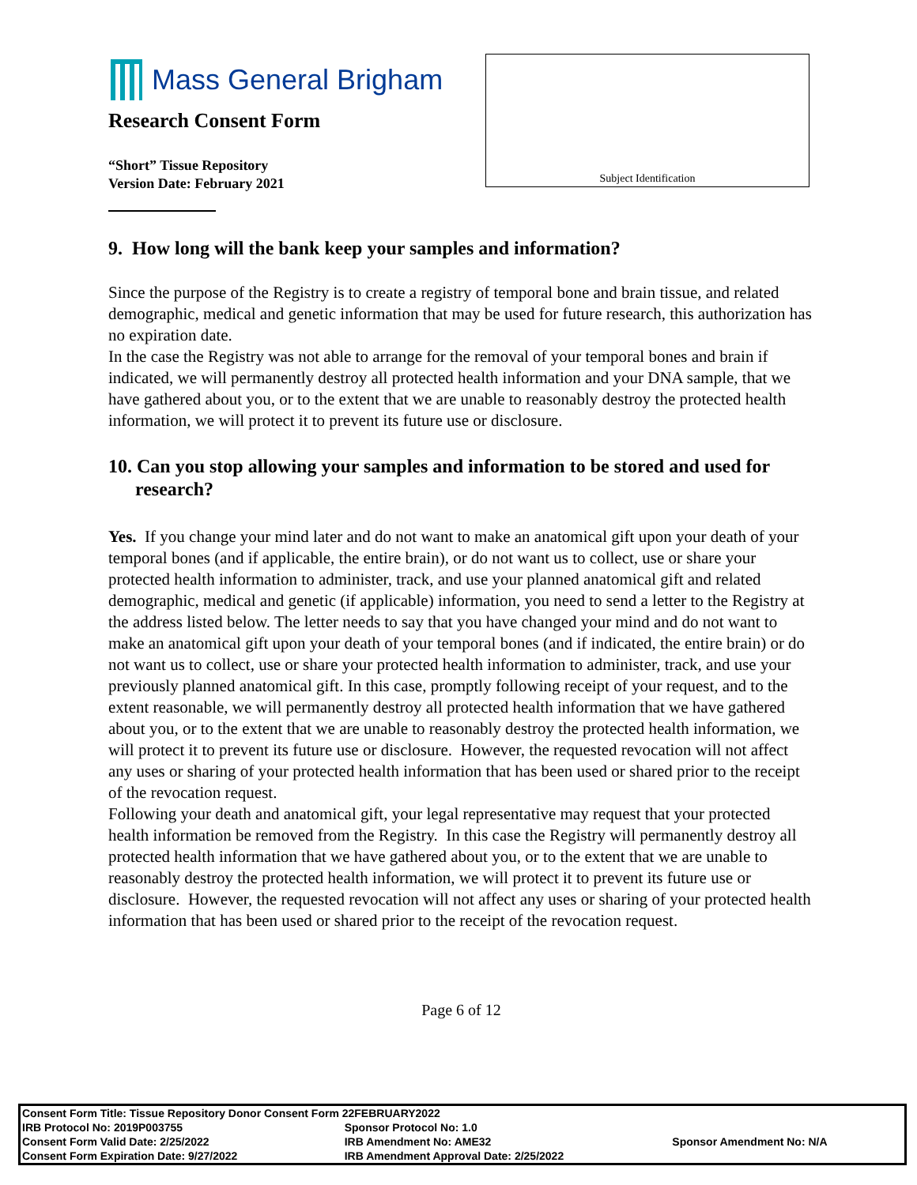Mass General Brigham
Research Consent Form
“Short” Tissue Repository
Version Date: February 2021
Subject Identification
9. How long will the bank keep your samples and information?
Since the purpose of the Registry is to create a registry of temporal bone and brain tissue, and related demographic, medical and genetic information that may be used for future research, this authorization has no expiration date.
In the case the Registry was not able to arrange for the removal of your temporal bones and brain if indicated, we will permanently destroy all protected health information and your DNA sample, that we have gathered about you, or to the extent that we are unable to reasonably destroy the protected health information, we will protect it to prevent its future use or disclosure.
10. Can you stop allowing your samples and information to be stored and used for research?
Yes. If you change your mind later and do not want to make an anatomical gift upon your death of your temporal bones (and if applicable, the entire brain), or do not want us to collect, use or share your protected health information to administer, track, and use your planned anatomical gift and related demographic, medical and genetic (if applicable) information, you need to send a letter to the Registry at the address listed below. The letter needs to say that you have changed your mind and do not want to make an anatomical gift upon your death of your temporal bones (and if indicated, the entire brain) or do not want us to collect, use or share your protected health information to administer, track, and use your previously planned anatomical gift. In this case, promptly following receipt of your request, and to the extent reasonable, we will permanently destroy all protected health information that we have gathered about you, or to the extent that we are unable to reasonably destroy the protected health information, we will protect it to prevent its future use or disclosure. However, the requested revocation will not affect any uses or sharing of your protected health information that has been used or shared prior to the receipt of the revocation request.
Following your death and anatomical gift, your legal representative may request that your protected health information be removed from the Registry. In this case the Registry will permanently destroy all protected health information that we have gathered about you, or to the extent that we are unable to reasonably destroy the protected health information, we will protect it to prevent its future use or disclosure. However, the requested revocation will not affect any uses or sharing of your protected health information that has been used or shared prior to the receipt of the revocation request.
Page 6 of 12
| Consent Form Title: Tissue Repository Donor Consent Form 22FEBRUARY2022 | | |
| IRB Protocol No: 2019P003755 | Sponsor Protocol No: 1.0 | |
| Consent Form Valid Date: 2/25/2022 | IRB Amendment No: AME32 | Sponsor Amendment No: N/A |
| Consent Form Expiration Date: 9/27/2022 | IRB Amendment Approval Date: 2/25/2022 | |